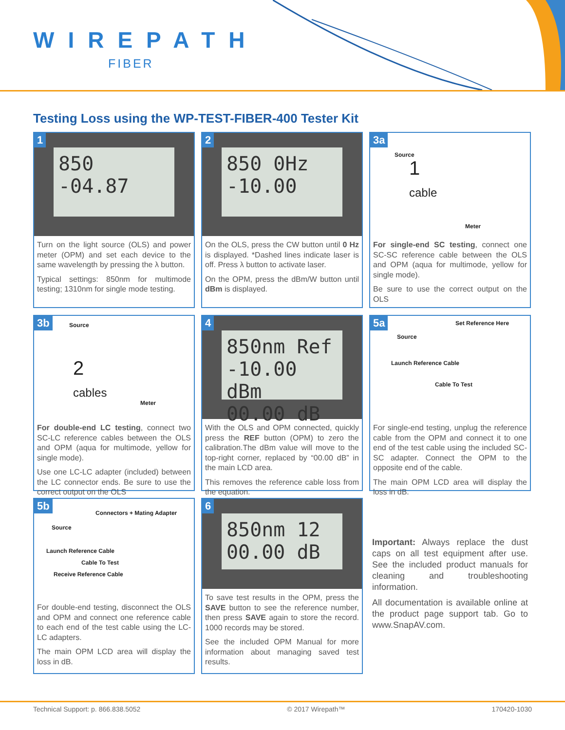WIREPATH
FIBER
Testing Loss using the WP-TEST-FIBER-400 Tester Kit
850 -04.87
1
Turn on the light source (OLS) and power meter (OPM) and set each device to the same wavelength by pressing the λ button.
Typical settings: 850nm for multimode testing; 1310nm for single mode testing.
850 0Hz -10.00
2
On the OLS, press the CW button until 0 Hz is displayed. *Dashed lines indicate laser is off. Press λ button to activate laser.
On the OPM, press the dBm/W button until dBm is displayed.
3a
1
cable
Source
Meter
For single-end SC testing, connect one SC-SC reference cable between the OLS and OPM (aqua for multimode, yellow for single mode).
Be sure to use the correct output on the OLS
3b
2
cables
Source
Meter
For double-end LC testing, connect two SC-LC reference cables between the OLS and OPM (aqua for multimode, yellow for single mode).
Use one LC-LC adapter (included) between the LC connector ends. Be sure to use the correct output on the OLS
850nm Ref -10.00 dBm
00.00 dB
4
With the OLS and OPM connected, quickly press the REF button (OPM) to zero the calibration.The dBm value will move to the top-right corner, replaced by “00.00 dB” in the main LCD area.
This removes the reference cable loss from the equation.
5a Set Reference Here
Source
Launch Reference Cable
Cable To Test
For single-end testing, unplug the reference cable from the OPM and connect it to one end of the test cable using the included SC-SC adapter. Connect the OPM to the opposite end of the cable.
The main OPM LCD area will display the loss in dB.
5b
Connectors + Mating Adapter
Source
Launch Reference Cable
Cable To Test
Receive Reference Cable
For double-end testing, disconnect the OLS and OPM and connect one reference cable to each end of the test cable using the LC-LC adapters.
The main OPM LCD area will display the loss in dB.
850nm 12
00.00 dB
6
To save test results in the OPM, press the SAVE button to see the reference number, then press SAVE again to store the record. 1000 records may be stored.
See the included OPM Manual for more information about managing saved test results.
Important: Always replace the dust caps on all test equipment after use. See the included product manuals for cleaning and troubleshooting information.
All documentation is available online at the product page support tab. Go to www.SnapAV.com.
Technical Support: p. 866.838.5052 © 2017 Wirepath™ 170420-1030